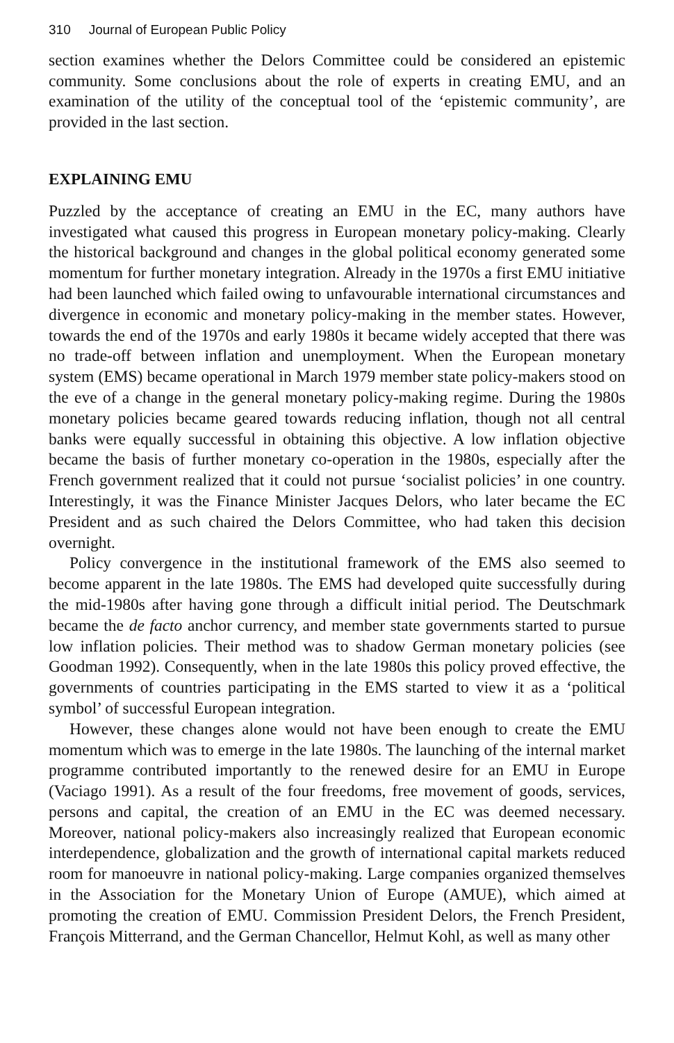310 Journal of European Public Policy
section examines whether the Delors Committee could be considered an epistemic community. Some conclusions about the role of experts in creating EMU, and an examination of the utility of the conceptual tool of the ‘epistemic community’, are provided in the last section.
EXPLAINING EMU
Puzzled by the acceptance of creating an EMU in the EC, many authors have investigated what caused this progress in European monetary policy-making. Clearly the historical background and changes in the global political economy generated some momentum for further monetary integration. Already in the 1970s a first EMU initiative had been launched which failed owing to unfavourable international circumstances and divergence in economic and monetary policy-making in the member states. However, towards the end of the 1970s and early 1980s it became widely accepted that there was no trade-off between inflation and unemployment. When the European monetary system (EMS) became operational in March 1979 member state policy-makers stood on the eve of a change in the general monetary policy-making regime. During the 1980s monetary policies became geared towards reducing inflation, though not all central banks were equally successful in obtaining this objective. A low inflation objective became the basis of further monetary co-operation in the 1980s, especially after the French government realized that it could not pursue ‘socialist policies’ in one country. Interestingly, it was the Finance Minister Jacques Delors, who later became the EC President and as such chaired the Delors Committee, who had taken this decision overnight.
Policy convergence in the institutional framework of the EMS also seemed to become apparent in the late 1980s. The EMS had developed quite successfully during the mid-1980s after having gone through a difficult initial period. The Deutschmark became the de facto anchor currency, and member state governments started to pursue low inflation policies. Their method was to shadow German monetary policies (see Goodman 1992). Consequently, when in the late 1980s this policy proved effective, the governments of countries participating in the EMS started to view it as a ‘political symbol’ of successful European integration.
However, these changes alone would not have been enough to create the EMU momentum which was to emerge in the late 1980s. The launching of the internal market programme contributed importantly to the renewed desire for an EMU in Europe (Vaciago 1991). As a result of the four freedoms, free movement of goods, services, persons and capital, the creation of an EMU in the EC was deemed necessary. Moreover, national policy-makers also increasingly realized that European economic interdependence, globalization and the growth of international capital markets reduced room for manoeuvre in national policy-making. Large companies organized themselves in the Association for the Monetary Union of Europe (AMUE), which aimed at promoting the creation of EMU. Commission President Delors, the French President, François Mitterrand, and the German Chancellor, Helmut Kohl, as well as many other